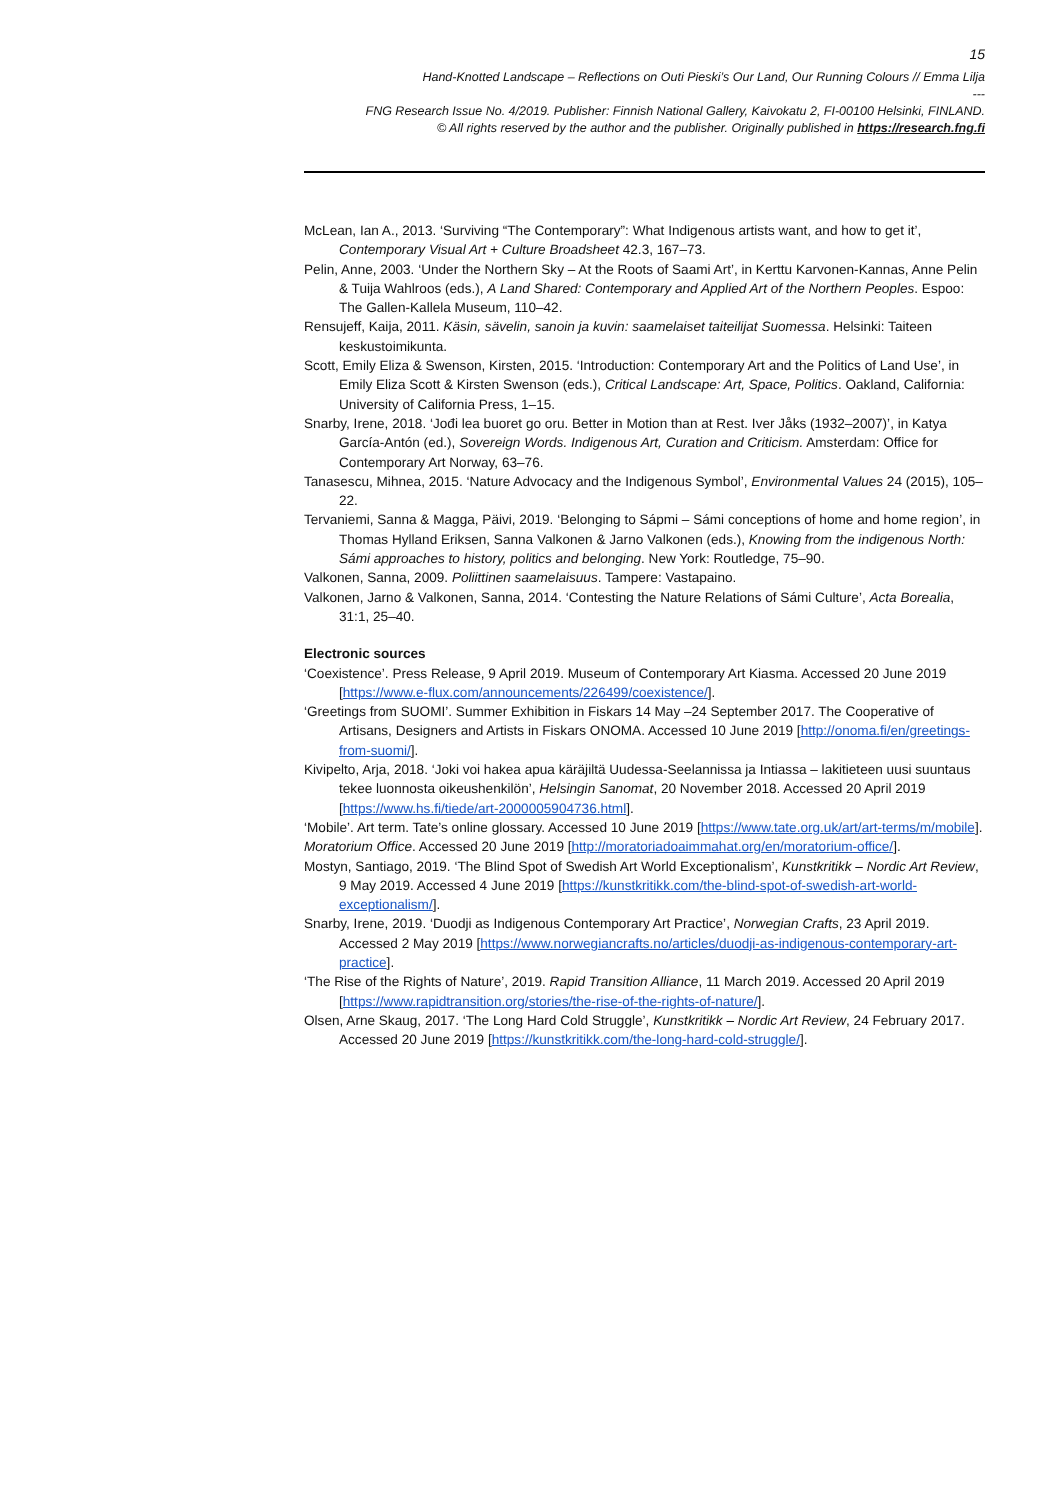15
Hand-Knotted Landscape – Reflections on Outi Pieski’s Our Land, Our Running Colours // Emma Lilja
---
FNG Research Issue No. 4/2019. Publisher: Finnish National Gallery, Kaivokatu 2, FI-00100 Helsinki, FINLAND.
© All rights reserved by the author and the publisher. Originally published in https://research.fng.fi
McLean, Ian A., 2013. ‘Surviving “The Contemporary”: What Indigenous artists want, and how to get it’, Contemporary Visual Art + Culture Broadsheet 42.3, 167–73.
Pelin, Anne, 2003. ‘Under the Northern Sky – At the Roots of Saami Art’, in Kerttu Karvonen-Kannas, Anne Pelin & Tuija Wahlroos (eds.), A Land Shared: Contemporary and Applied Art of the Northern Peoples. Espoo: The Gallen-Kallela Museum, 110–42.
Rensujeff, Kaija, 2011. Käsin, sävelin, sanoin ja kuvin: saamelaiset taiteilijat Suomessa. Helsinki: Taiteen keskustoimikunta.
Scott, Emily Eliza & Swenson, Kirsten, 2015. ‘Introduction: Contemporary Art and the Politics of Land Use’, in Emily Eliza Scott & Kirsten Swenson (eds.), Critical Landscape: Art, Space, Politics. Oakland, California: University of California Press, 1–15.
Snarby, Irene, 2018. ‘Jođi lea buoret go oru. Better in Motion than at Rest. Iver Jåks (1932–2007)’, in Katya García-Antón (ed.), Sovereign Words. Indigenous Art, Curation and Criticism. Amsterdam: Office for Contemporary Art Norway, 63–76.
Tanasescu, Mihnea, 2015. ‘Nature Advocacy and the Indigenous Symbol’, Environmental Values 24 (2015), 105–22.
Tervaniemi, Sanna & Magga, Päivi, 2019. ‘Belonging to Sápmi – Sámi conceptions of home and home region’, in Thomas Hylland Eriksen, Sanna Valkonen & Jarno Valkonen (eds.), Knowing from the indigenous North: Sámi approaches to history, politics and belonging. New York: Routledge, 75–90.
Valkonen, Sanna, 2009. Poliittinen saamelaisuus. Tampere: Vastapaino.
Valkonen, Jarno & Valkonen, Sanna, 2014. ‘Contesting the Nature Relations of Sámi Culture’, Acta Borealia, 31:1, 25–40.
Electronic sources
‘Coexistence’. Press Release, 9 April 2019. Museum of Contemporary Art Kiasma. Accessed 20 June 2019 [https://www.e-flux.com/announcements/226499/coexistence/].
‘Greetings from SUOMI’. Summer Exhibition in Fiskars 14 May –24 September 2017. The Cooperative of Artisans, Designers and Artists in Fiskars ONOMA. Accessed 10 June 2019 [http://onoma.fi/en/greetings-from-suomi/].
Kivipelto, Arja, 2018. ‘Joki voi hakea apua käräjiltä Uudessa-Seelannissa ja Intiassa – lakitieteen uusi suuntaus tekee luonnosta oikeushenkilön’, Helsingin Sanomat, 20 November 2018. Accessed 20 April 2019 [https://www.hs.fi/tiede/art-2000005904736.html].
‘Mobile’. Art term. Tate’s online glossary. Accessed 10 June 2019 [https://www.tate.org.uk/art/art-terms/m/mobile].
Moratorium Office. Accessed 20 June 2019 [http://moratoriadoaimmahat.org/en/moratorium-office/].
Mostyn, Santiago, 2019. ‘The Blind Spot of Swedish Art World Exceptionalism’, Kunstkritikk – Nordic Art Review, 9 May 2019. Accessed 4 June 2019 [https://kunstkritikk.com/the-blind-spot-of-swedish-art-world-exceptionalism/].
Snarby, Irene, 2019. ‘Duodji as Indigenous Contemporary Art Practice’, Norwegian Crafts, 23 April 2019. Accessed 2 May 2019 [https://www.norwegiancrafts.no/articles/duodji-as-indigenous-contemporary-art-practice].
‘The Rise of the Rights of Nature’, 2019. Rapid Transition Alliance, 11 March 2019. Accessed 20 April 2019 [https://www.rapidtransition.org/stories/the-rise-of-the-rights-of-nature/].
Olsen, Arne Skaug, 2017. ‘The Long Hard Cold Struggle’, Kunstkritikk – Nordic Art Review, 24 February 2017. Accessed 20 June 2019 [https://kunstkritikk.com/the-long-hard-cold-struggle/].